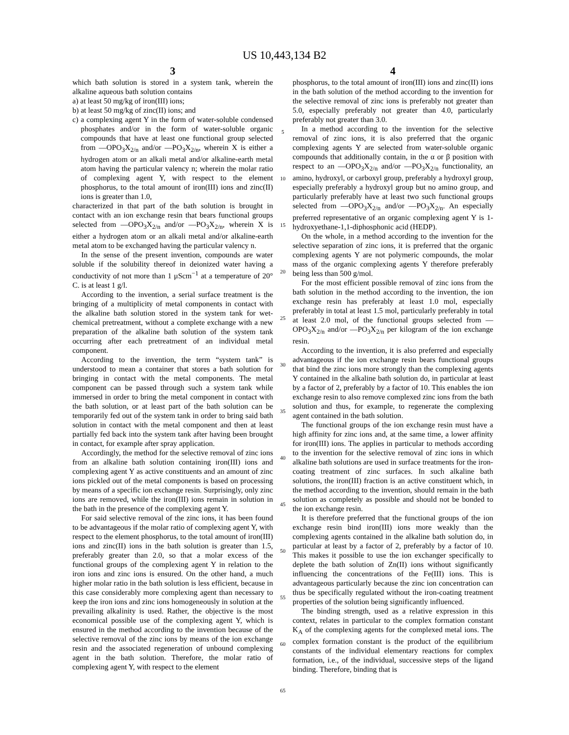US 10,443,134 B2
3
which bath solution is stored in a system tank, wherein the alkaline aqueous bath solution contains
a) at least 50 mg/kg of iron(III) ions;
b) at least 50 mg/kg of zinc(II) ions; and
c) a complexing agent Y in the form of water-soluble condensed phosphates and/or in the form of water-soluble organic compounds that have at least one functional group selected from —OPO<sub>3</sub>X<sub>2/n</sub> and/or —PO<sub>3</sub>X<sub>2/n</sub>, wherein X is either a hydrogen atom or an alkali metal and/or alkaline-earth metal atom having the particular valency n; wherein the molar ratio of complexing agent Y, with respect to the element phosphorus, to the total amount of iron(III) ions and zinc(II) ions is greater than 1.0,
characterized in that part of the bath solution is brought in contact with an ion exchange resin that bears functional groups selected from —OPO<sub>3</sub>X<sub>2/n</sub> and/or —PO<sub>3</sub>X<sub>2/n</sub>, wherein X is either a hydrogen atom or an alkali metal and/or alkaline-earth metal atom to be exchanged having the particular valency n.
In the sense of the present invention, compounds are water soluble if the solubility thereof in deionized water having a conductivity of not more than 1 μScm<sup>−1</sup> at a temperature of 20° C. is at least 1 g/l.
According to the invention, a serial surface treatment is the bringing of a multiplicity of metal components in contact with the alkaline bath solution stored in the system tank for wet-chemical pretreatment, without a complete exchange with a new preparation of the alkaline bath solution of the system tank occurring after each pretreatment of an individual metal component.
According to the invention, the term “system tank” is understood to mean a container that stores a bath solution for bringing in contact with the metal components. The metal component can be passed through such a system tank while immersed in order to bring the metal component in contact with the bath solution, or at least part of the bath solution can be temporarily fed out of the system tank in order to bring said bath solution in contact with the metal component and then at least partially fed back into the system tank after having been brought in contact, for example after spray application.
Accordingly, the method for the selective removal of zinc ions from an alkaline bath solution containing iron(III) ions and complexing agent Y as active constituents and an amount of zinc ions pickled out of the metal components is based on processing by means of a specific ion exchange resin. Surprisingly, only zinc ions are removed, while the iron(III) ions remain in solution in the bath in the presence of the complexing agent Y.
For said selective removal of the zinc ions, it has been found to be advantageous if the molar ratio of complexing agent Y, with respect to the element phosphorus, to the total amount of iron(III) ions and zinc(II) ions in the bath solution is greater than 1.5, preferably greater than 2.0, so that a molar excess of the functional groups of the complexing agent Y in relation to the iron ions and zinc ions is ensured. On the other hand, a much higher molar ratio in the bath solution is less efficient, because in this case considerably more complexing agent than necessary to keep the iron ions and zinc ions homogeneously in solution at the prevailing alkalinity is used. Rather, the objective is the most economical possible use of the complexing agent Y, which is ensured in the method according to the invention because of the selective removal of the zinc ions by means of the ion exchange resin and the associated regeneration of unbound complexing agent in the bath solution. Therefore, the molar ratio of complexing agent Y, with respect to the element
5
10
15
20
25
30
35
40
45
50
55
60
65
4
phosphorus, to the total amount of iron(III) ions and zinc(II) ions in the bath solution of the method according to the invention for the selective removal of zinc ions is preferably not greater than 5.0, especially preferably not greater than 4.0, particularly preferably not greater than 3.0.
In a method according to the invention for the selective removal of zinc ions, it is also preferred that the organic complexing agents Y are selected from water-soluble organic compounds that additionally contain, in the α or β position with respect to an —OPO<sub>3</sub>X<sub>2/n</sub> and/or —PO<sub>3</sub>X<sub>2/n</sub> functionality, an amino, hydroxyl, or carboxyl group, preferably a hydroxyl group, especially preferably a hydroxyl group but no amino group, and particularly preferably have at least two such functional groups selected from —OPO<sub>3</sub>X<sub>2/n</sub> and/or —PO<sub>3</sub>X<sub>2/n</sub>. An especially preferred representative of an organic complexing agent Y is 1-hydroxyethane-1,1-diphosphonic acid (HEDP).
On the whole, in a method according to the invention for the selective separation of zinc ions, it is preferred that the organic complexing agents Y are not polymeric compounds, the molar mass of the organic complexing agents Y therefore preferably being less than 500 g/mol.
For the most efficient possible removal of zinc ions from the bath solution in the method according to the invention, the ion exchange resin has preferably at least 1.0 mol, especially preferably in total at least 1.5 mol, particularly preferably in total at least 2.0 mol, of the functional groups selected from —OPO<sub>3</sub>X<sub>2/n</sub> and/or —PO<sub>3</sub>X<sub>2/n</sub> per kilogram of the ion exchange resin.
According to the invention, it is also preferred and especially advantageous if the ion exchange resin bears functional groups that bind the zinc ions more strongly than the complexing agents Y contained in the alkaline bath solution do, in particular at least by a factor of 2, preferably by a factor of 10. This enables the ion exchange resin to also remove complexed zinc ions from the bath solution and thus, for example, to regenerate the complexing agent contained in the bath solution.
The functional groups of the ion exchange resin must have a high affinity for zinc ions and, at the same time, a lower affinity for iron(III) ions. The applies in particular to methods according to the invention for the selective removal of zinc ions in which alkaline bath solutions are used in surface treatments for the iron-coating treatment of zinc surfaces. In such alkaline bath solutions, the iron(III) fraction is an active constituent which, in the method according to the invention, should remain in the bath solution as completely as possible and should not be bonded to the ion exchange resin.
It is therefore preferred that the functional groups of the ion exchange resin bind iron(III) ions more weakly than the complexing agents contained in the alkaline bath solution do, in particular at least by a factor of 2, preferably by a factor of 10. This makes it possible to use the ion exchanger specifically to deplete the bath solution of Zn(II) ions without significantly influencing the concentrations of the Fe(III) ions. This is advantageous particularly because the zinc ion concentration can thus be specifically regulated without the iron-coating treatment properties of the solution being significantly influenced.
The binding strength, used as a relative expression in this context, relates in particular to the complex formation constant K<sub>A</sub> of the complexing agents for the complexed metal ions. The complex formation constant is the product of the equilibrium constants of the individual elementary reactions for complex formation, i.e., of the individual, successive steps of the ligand binding. Therefore, binding that is